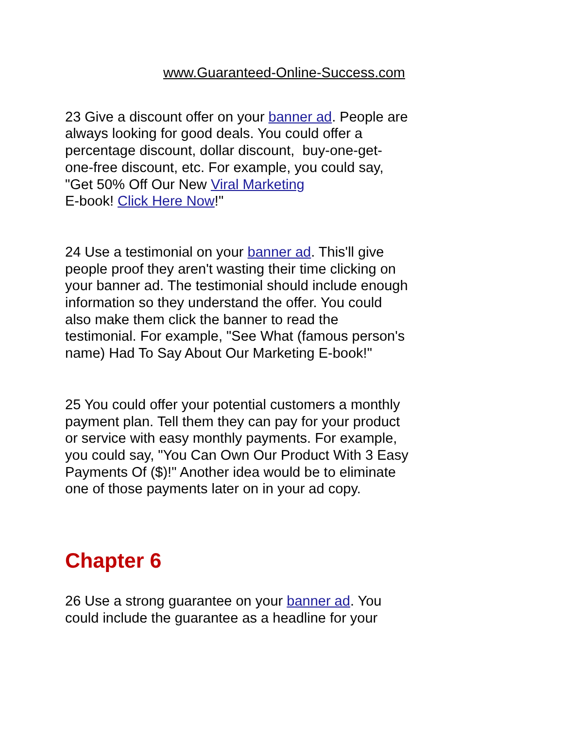www.Guaranteed-Online-Success.com
23 Give a discount offer on your banner ad. People are always looking for good deals. You could offer a percentage discount, dollar discount, buy-one-get-one-free discount, etc. For example, you could say, "Get 50% Off Our New Viral Marketing
E-book! Click Here Now!"
24 Use a testimonial on your banner ad. This'll give people proof they aren't wasting their time clicking on your banner ad. The testimonial should include enough information so they understand the offer. You could also make them click the banner to read the testimonial. For example, "See What (famous person's name) Had To Say About Our Marketing E-book!"
25 You could offer your potential customers a monthly payment plan. Tell them they can pay for your product or service with easy monthly payments. For example, you could say, "You Can Own Our Product With 3 Easy Payments Of ($)!" Another idea would be to eliminate one of those payments later on in your ad copy.
Chapter 6
26 Use a strong guarantee on your banner ad. You could include the guarantee as a headline for your